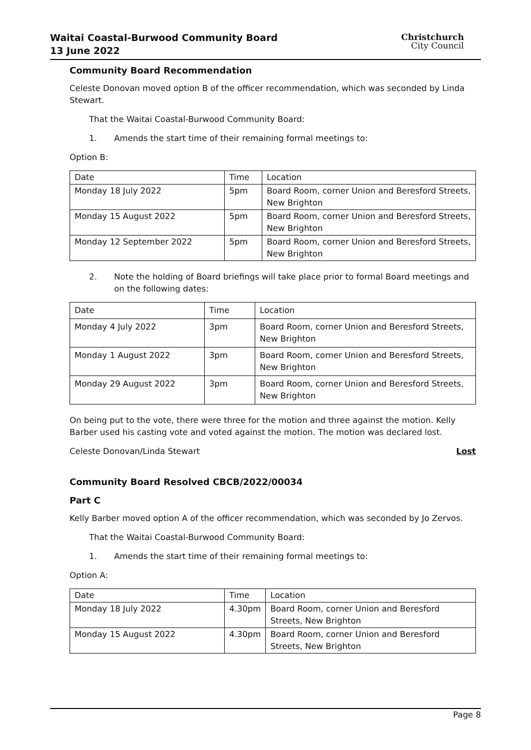Waitai Coastal-Burwood Community Board
13 June 2022
Christchurch
City Council
Community Board Recommendation
Celeste Donovan moved option B of the officer recommendation, which was seconded by Linda Stewart.
That the Waitai Coastal-Burwood Community Board:
1. Amends the start time of their remaining formal meetings to:
Option B:
| Date | Time | Location |
| Monday 18 July 2022 | 5pm | Board Room, corner Union and Beresford Streets, New Brighton |
| Monday 15 August 2022 | 5pm | Board Room, corner Union and Beresford Streets, New Brighton |
| Monday 12 September 2022 | 5pm | Board Room, corner Union and Beresford Streets, New Brighton |
2. Note the holding of Board briefings will take place prior to formal Board meetings and on the following dates:
| Date | Time | Location |
| Monday 4 July 2022 | 3pm | Board Room, corner Union and Beresford Streets, New Brighton |
| Monday 1 August 2022 | 3pm | Board Room, corner Union and Beresford Streets, New Brighton |
| Monday 29 August 2022 | 3pm | Board Room, corner Union and Beresford Streets, New Brighton |
On being put to the vote, there were three for the motion and three against the motion. Kelly Barber used his casting vote and voted against the motion. The motion was declared lost.
Celeste Donovan/Linda Stewart Lost
Community Board Resolved CBCB/2022/00034
Part C
Kelly Barber moved option A of the officer recommendation, which was seconded by Jo Zervos.
That the Waitai Coastal-Burwood Community Board:
1. Amends the start time of their remaining formal meetings to:
Option A:
| Date | Time | Location |
| Monday 18 July 2022 | 4.30pm | Board Room, corner Union and Beresford Streets, New Brighton |
| Monday 15 August 2022 | 4.30pm | Board Room, corner Union and Beresford Streets, New Brighton |
Page 8